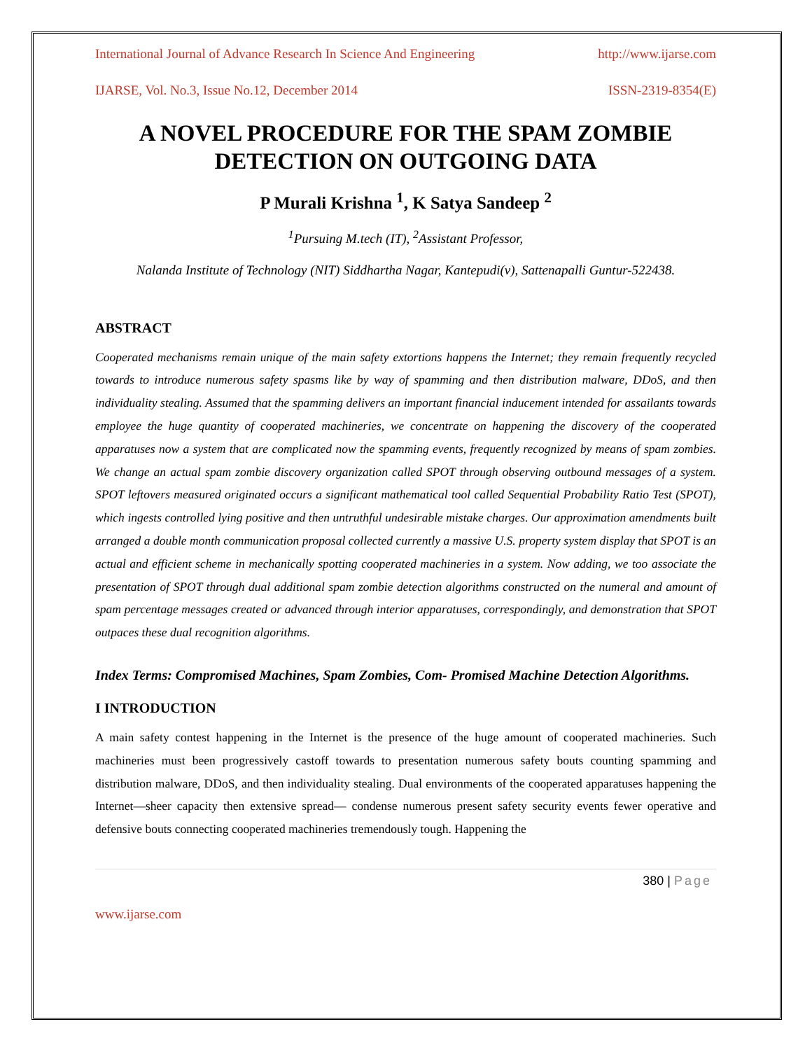International Journal of Advance Research In Science And Engineering http://www.ijarse.com
IJARSE, Vol. No.3, Issue No.12, December 2014 ISSN-2319-8354(E)
A NOVEL PROCEDURE FOR THE SPAM ZOMBIE DETECTION ON OUTGOING DATA
P Murali Krishna <sup>1</sup>, K Satya Sandeep <sup>2</sup>
<sup>1</sup> Pursuing M.tech (IT), <sup>2</sup>Assistant Professor,
Nalanda Institute of Technology (NIT) Siddhartha Nagar, Kantepudi(v), Sattenapalli Guntur-522438.
ABSTRACT
Cooperated mechanisms remain unique of the main safety extortions happens the Internet; they remain frequently recycled towards to introduce numerous safety spasms like by way of spamming and then distribution malware, DDoS, and then individuality stealing. Assumed that the spamming delivers an important financial inducement intended for assailants towards employee the huge quantity of cooperated machineries, we concentrate on happening the discovery of the cooperated apparatuses now a system that are complicated now the spamming events, frequently recognized by means of spam zombies. We change an actual spam zombie discovery organization called SPOT through observing outbound messages of a system. SPOT leftovers measured originated occurs a significant mathematical tool called Sequential Probability Ratio Test (SPOT), which ingests controlled lying positive and then untruthful undesirable mistake charges. Our approximation amendments built arranged a double month communication proposal collected currently a massive U.S. property system display that SPOT is an actual and efficient scheme in mechanically spotting cooperated machineries in a system. Now adding, we too associate the presentation of SPOT through dual additional spam zombie detection algorithms constructed on the numeral and amount of spam percentage messages created or advanced through interior apparatuses, correspondingly, and demonstration that SPOT outpaces these dual recognition algorithms.
Index Terms: Compromised Machines, Spam Zombies, Com- Promised Machine Detection Algorithms.
I INTRODUCTION
A main safety contest happening in the Internet is the presence of the huge amount of cooperated machineries. Such machineries must been progressively castoff towards to presentation numerous safety bouts counting spamming and distribution malware, DDoS, and then individuality stealing. Dual environments of the cooperated apparatuses happening the Internet—sheer capacity then extensive spread— condense numerous present safety security events fewer operative and defensive bouts connecting cooperated machineries tremendously tough. Happening the
380 | Page
www.ijarse.com